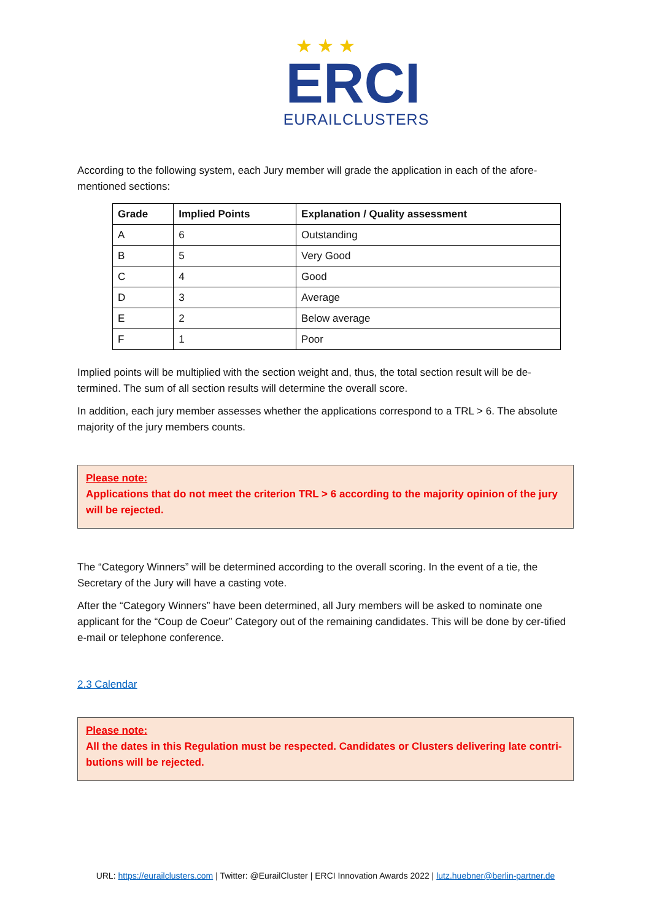★ ★ ★
ERCI
EURAILCLUSTERS
According to the following system, each Jury member will grade the application in each of the afore-mentioned sections:
| Grade | Implied Points | Explanation / Quality assessment |
| --- | --- | --- |
| A | 6 | Outstanding |
| B | 5 | Very Good |
| C | 4 | Good |
| D | 3 | Average |
| E | 2 | Below average |
| F | 1 | Poor |
Implied points will be multiplied with the section weight and, thus, the total section result will be de-termined. The sum of all section results will determine the overall score.
In addition, each jury member assesses whether the applications correspond to a TRL > 6. The absolute majority of the jury members counts.
Please note:
Applications that do not meet the criterion TRL > 6 according to the majority opinion of the jury will be rejected.
The “Category Winners” will be determined according to the overall scoring. In the event of a tie, the Secretary of the Jury will have a casting vote.
After the “Category Winners” have been determined, all Jury members will be asked to nominate one applicant for the “Coup de Coeur” Category out of the remaining candidates. This will be done by cer-tified e-mail or telephone conference.
2.3 Calendar
Please note:
All the dates in this Regulation must be respected. Candidates or Clusters delivering late contri-butions will be rejected.
URL: https://eurailclusters.com | Twitter: @EurailCluster | ERCI Innovation Awards 2022 | lutz.huebner@berlin-partner.de